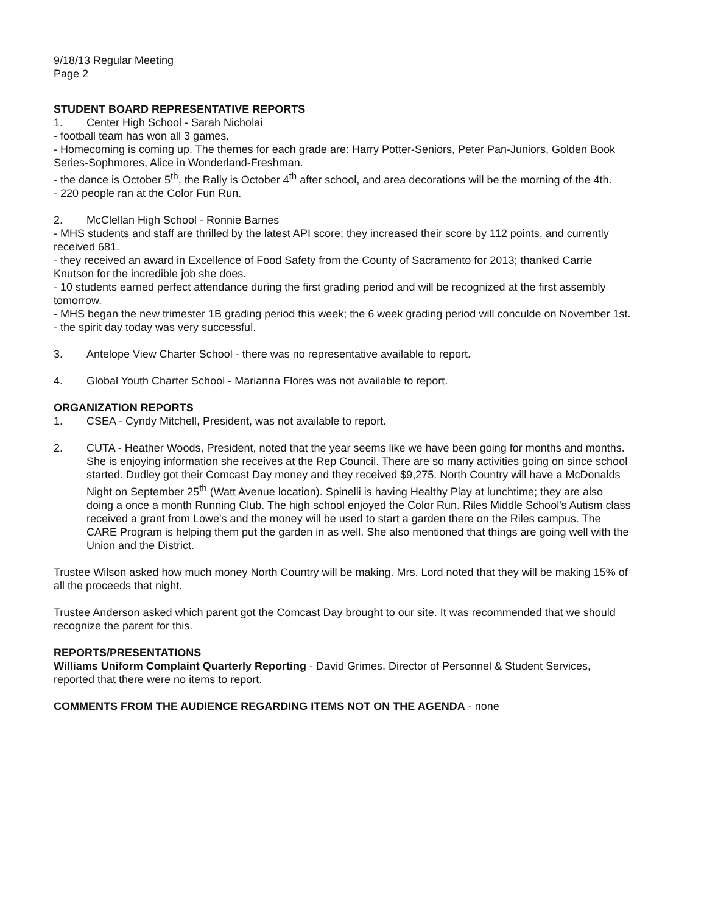9/18/13 Regular Meeting
Page 2
STUDENT BOARD REPRESENTATIVE REPORTS
1. Center High School - Sarah Nicholai
- football team has won all 3 games.
- Homecoming is coming up. The themes for each grade are: Harry Potter-Seniors, Peter Pan-Juniors, Golden Book Series-Sophmores, Alice in Wonderland-Freshman.
- the dance is October 5<sup>th</sup>, the Rally is October 4<sup>th</sup> after school, and area decorations will be the morning of the 4th.
- 220 people ran at the Color Fun Run.
2. McClellan High School - Ronnie Barnes
- MHS students and staff are thrilled by the latest API score; they increased their score by 112 points, and currently received 681.
- they received an award in Excellence of Food Safety from the County of Sacramento for 2013; thanked Carrie Knutson for the incredible job she does.
- 10 students earned perfect attendance during the first grading period and will be recognized at the first assembly tomorrow.
- MHS began the new trimester 1B grading period this week; the 6 week grading period will conculde on November 1st.
- the spirit day today was very successful.
3. Antelope View Charter School - there was no representative available to report.
4. Global Youth Charter School - Marianna Flores was not available to report.
ORGANIZATION REPORTS
1. CSEA - Cyndy Mitchell, President, was not available to report.
2. CUTA - Heather Woods, President, noted that the year seems like we have been going for months and months. She is enjoying information she receives at the Rep Council. There are so many activities going on since school started. Dudley got their Comcast Day money and they received $9,275. North Country will have a McDonalds Night on September 25<sup>th</sup> (Watt Avenue location). Spinelli is having Healthy Play at lunchtime; they are also doing a once a month Running Club. The high school enjoyed the Color Run. Riles Middle School's Autism class received a grant from Lowe's and the money will be used to start a garden there on the Riles campus. The CARE Program is helping them put the garden in as well. She also mentioned that things are going well with the Union and the District.
Trustee Wilson asked how much money North Country will be making. Mrs. Lord noted that they will be making 15% of all the proceeds that night.
Trustee Anderson asked which parent got the Comcast Day brought to our site. It was recommended that we should recognize the parent for this.
REPORTS/PRESENTATIONS
Williams Uniform Complaint Quarterly Reporting - David Grimes, Director of Personnel & Student Services, reported that there were no items to report.
COMMENTS FROM THE AUDIENCE REGARDING ITEMS NOT ON THE AGENDA - none